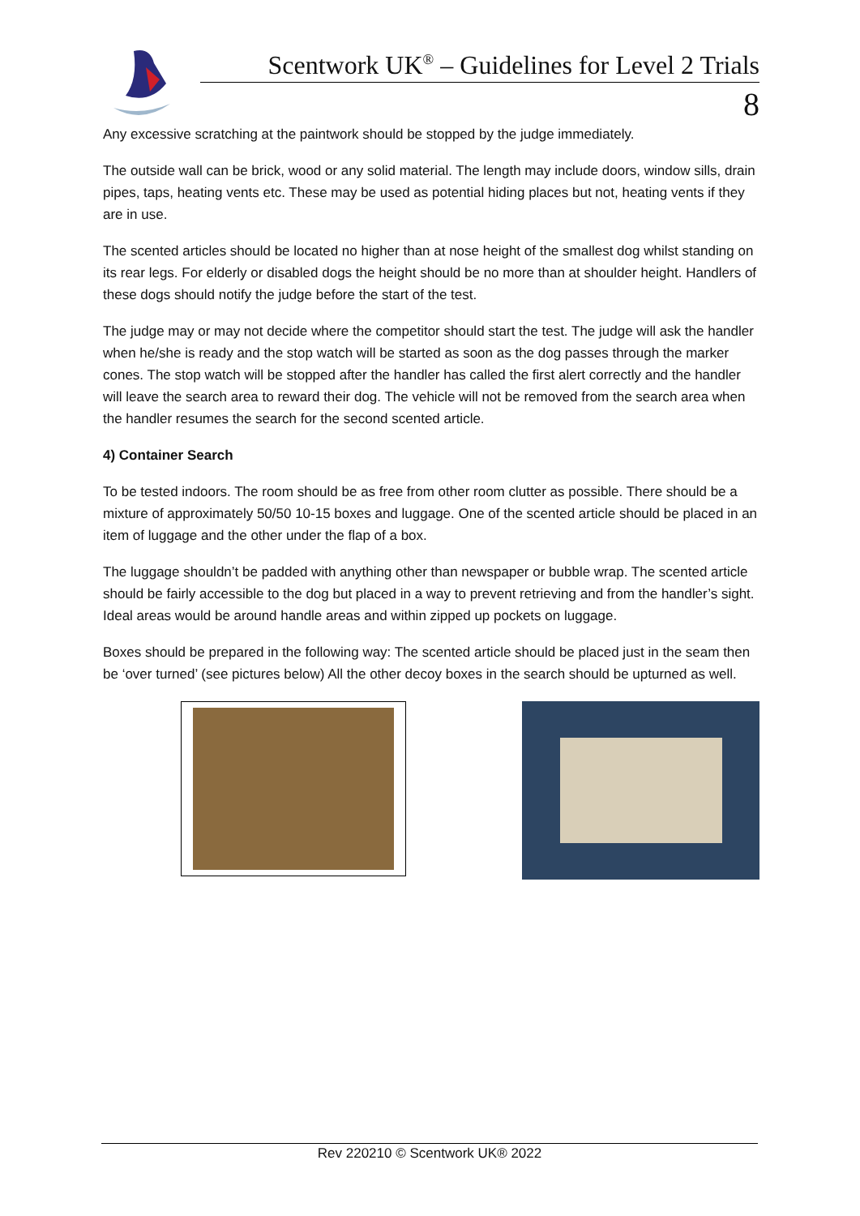Scentwork UK<sup>®</sup> – Guidelines for Level 2 Trials
8
Any excessive scratching at the paintwork should be stopped by the judge immediately.
The outside wall can be brick, wood or any solid material. The length may include doors, window sills, drain pipes, taps, heating vents etc. These may be used as potential hiding places but not, heating vents if they are in use.
The scented articles should be located no higher than at nose height of the smallest dog whilst standing on its rear legs. For elderly or disabled dogs the height should be no more than at shoulder height. Handlers of these dogs should notify the judge before the start of the test.
The judge may or may not decide where the competitor should start the test. The judge will ask the handler when he/she is ready and the stop watch will be started as soon as the dog passes through the marker cones. The stop watch will be stopped after the handler has called the first alert correctly and the handler will leave the search area to reward their dog. The vehicle will not be removed from the search area when the handler resumes the search for the second scented article.
4) Container Search
To be tested indoors. The room should be as free from other room clutter as possible. There should be a mixture of approximately 50/50 10-15 boxes and luggage. One of the scented article should be placed in an item of luggage and the other under the flap of a box.
The luggage shouldn’t be padded with anything other than newspaper or bubble wrap. The scented article should be fairly accessible to the dog but placed in a way to prevent retrieving and from the handler’s sight. Ideal areas would be around handle areas and within zipped up pockets on luggage.
Boxes should be prepared in the following way: The scented article should be placed just in the seam then be ‘over turned’ (see pictures below) All the other decoy boxes in the search should be upturned as well.
Rev 220210 © Scentwork UK® 2022